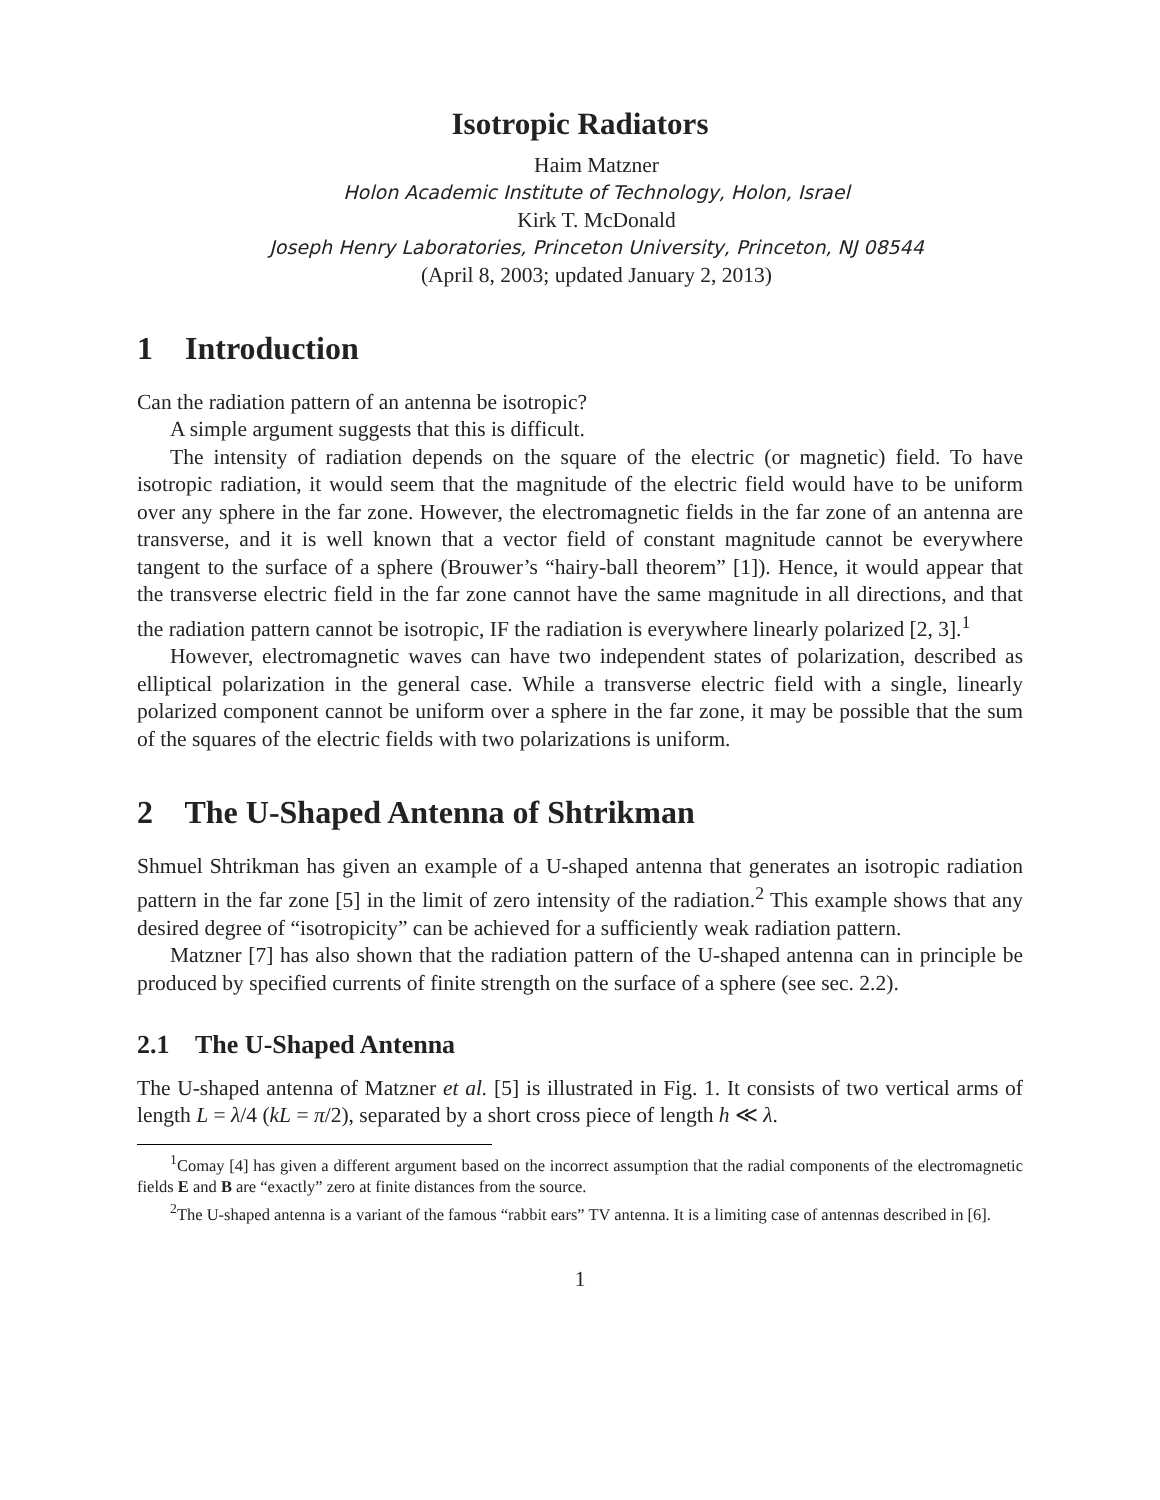Isotropic Radiators
Haim Matzner
Holon Academic Institute of Technology, Holon, Israel
Kirk T. McDonald
Joseph Henry Laboratories, Princeton University, Princeton, NJ 08544
(April 8, 2003; updated January 2, 2013)
1 Introduction
Can the radiation pattern of an antenna be isotropic?
A simple argument suggests that this is difficult.
The intensity of radiation depends on the square of the electric (or magnetic) field. To have isotropic radiation, it would seem that the magnitude of the electric field would have to be uniform over any sphere in the far zone. However, the electromagnetic fields in the far zone of an antenna are transverse, and it is well known that a vector field of constant magnitude cannot be everywhere tangent to the surface of a sphere (Brouwer’s “hairy-ball theorem” [1]). Hence, it would appear that the transverse electric field in the far zone cannot have the same magnitude in all directions, and that the radiation pattern cannot be isotropic, IF the radiation is everywhere linearly polarized [2, 3].<sup>1</sup>
However, electromagnetic waves can have two independent states of polarization, described as elliptical polarization in the general case. While a transverse electric field with a single, linearly polarized component cannot be uniform over a sphere in the far zone, it may be possible that the sum of the squares of the electric fields with two polarizations is uniform.
2 The U-Shaped Antenna of Shtrikman
Shmuel Shtrikman has given an example of a U-shaped antenna that generates an isotropic radiation pattern in the far zone [5] in the limit of zero intensity of the radiation.<sup>2</sup> This example shows that any desired degree of “isotropicity” can be achieved for a sufficiently weak radiation pattern.
Matzner [7] has also shown that the radiation pattern of the U-shaped antenna can in principle be produced by specified currents of finite strength on the surface of a sphere (see sec. 2.2).
2.1 The U-Shaped Antenna
The U-shaped antenna of Matzner et al. [5] is illustrated in Fig. 1. It consists of two vertical arms of length L = λ/4 (kL = π/2), separated by a short cross piece of length h ≪ λ.
<sup>1</sup> Comay [4] has given a different argument based on the incorrect assumption that the radial components of the electromagnetic fields E and B are “exactly” zero at finite distances from the source.
<sup>2</sup> The U-shaped antenna is a variant of the famous “rabbit ears” TV antenna. It is a limiting case of antennas described in [6].
1